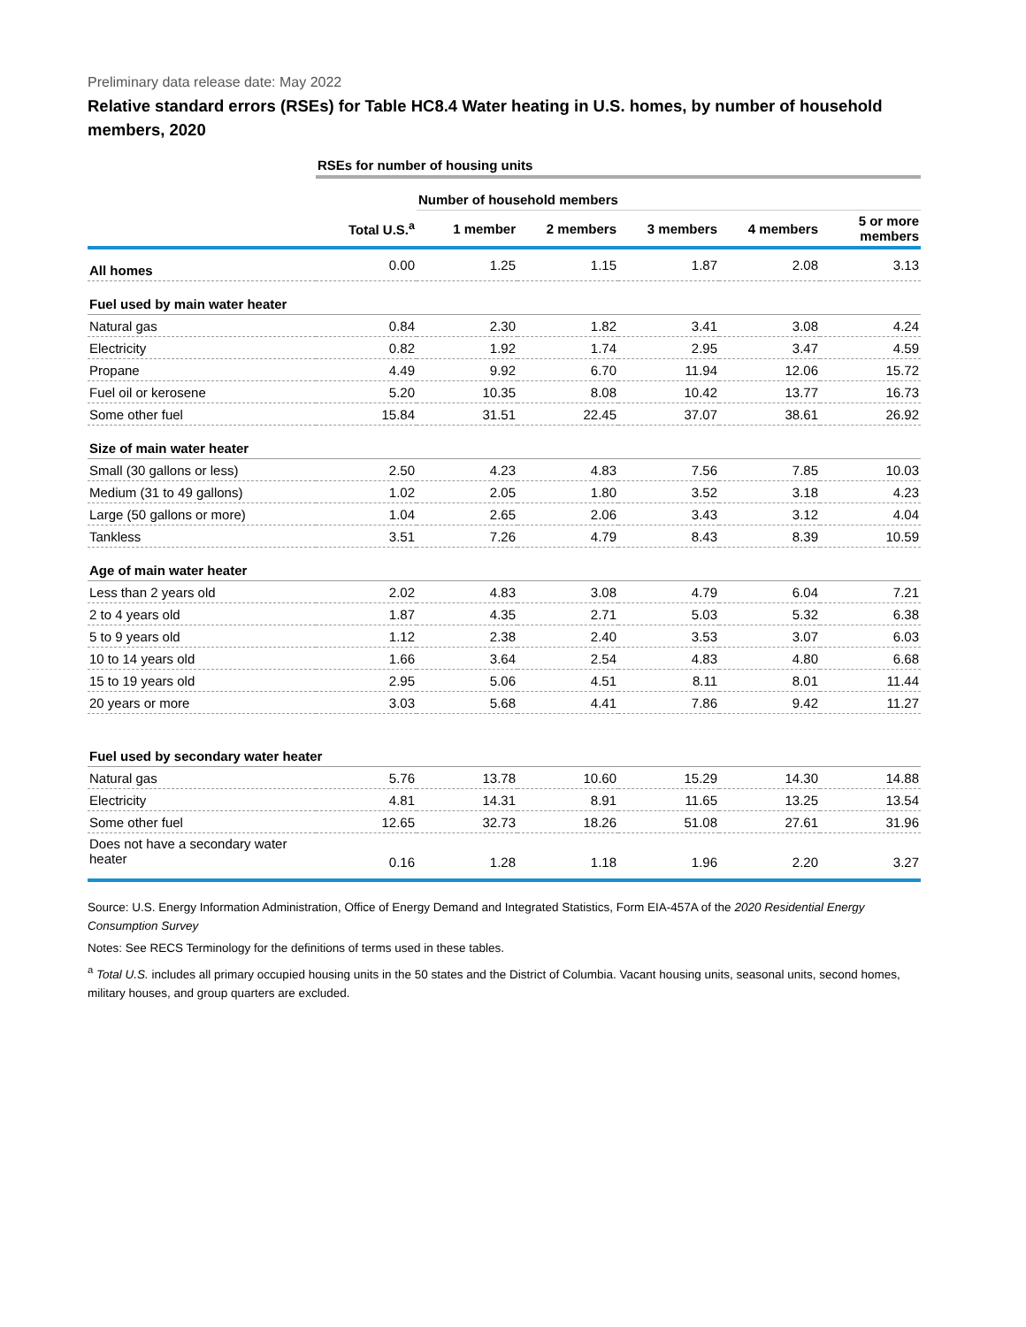Preliminary data release date: May 2022
Relative standard errors (RSEs) for Table HC8.4 Water heating in U.S. homes, by number of household members, 2020
| | RSEs for number of housing units | | | | | |
| | | Number of household members | | | | |
| | Total U.S.<sup>a</sup> | 1 member | 2 members | 3 members | 4 members | 5 or more members |
| All homes | 0.00 | 1.25 | 1.15 | 1.87 | 2.08 | 3.13 |
| Fuel used by main water heater | | | | | | |
| Natural gas | 0.84 | 2.30 | 1.82 | 3.41 | 3.08 | 4.24 |
| Electricity | 0.82 | 1.92 | 1.74 | 2.95 | 3.47 | 4.59 |
| Propane | 4.49 | 9.92 | 6.70 | 11.94 | 12.06 | 15.72 |
| Fuel oil or kerosene | 5.20 | 10.35 | 8.08 | 10.42 | 13.77 | 16.73 |
| Some other fuel | 15.84 | 31.51 | 22.45 | 37.07 | 38.61 | 26.92 |
| Size of main water heater | | | | | | |
| Small (30 gallons or less) | 2.50 | 4.23 | 4.83 | 7.56 | 7.85 | 10.03 |
| Medium (31 to 49 gallons) | 1.02 | 2.05 | 1.80 | 3.52 | 3.18 | 4.23 |
| Large (50 gallons or more) | 1.04 | 2.65 | 2.06 | 3.43 | 3.12 | 4.04 |
| Tankless | 3.51 | 7.26 | 4.79 | 8.43 | 8.39 | 10.59 |
| Age of main water heater | | | | | | |
| Less than 2 years old | 2.02 | 4.83 | 3.08 | 4.79 | 6.04 | 7.21 |
| 2 to 4 years old | 1.87 | 4.35 | 2.71 | 5.03 | 5.32 | 6.38 |
| 5 to 9 years old | 1.12 | 2.38 | 2.40 | 3.53 | 3.07 | 6.03 |
| 10 to 14 years old | 1.66 | 3.64 | 2.54 | 4.83 | 4.80 | 6.68 |
| 15 to 19 years old | 2.95 | 5.06 | 4.51 | 8.11 | 8.01 | 11.44 |
| 20 years or more | 3.03 | 5.68 | 4.41 | 7.86 | 9.42 | 11.27 |
| Fuel used by secondary water heater | | | | | | |
| Natural gas | 5.76 | 13.78 | 10.60 | 15.29 | 14.30 | 14.88 |
| Electricity | 4.81 | 14.31 | 8.91 | 11.65 | 13.25 | 13.54 |
| Some other fuel | 12.65 | 32.73 | 18.26 | 51.08 | 27.61 | 31.96 |
| Does not have a secondary water heater | 0.16 | 1.28 | 1.18 | 1.96 | 2.20 | 3.27 |
Source: U.S. Energy Information Administration, Office of Energy Demand and Integrated Statistics, Form EIA-457A of the 2020 Residential Energy Consumption Survey
Notes: See RECS Terminology for the definitions of terms used in these tables.
<sup>a</sup> Total U.S. includes all primary occupied housing units in the 50 states and the District of Columbia. Vacant housing units, seasonal units, second homes, military houses, and group quarters are excluded.